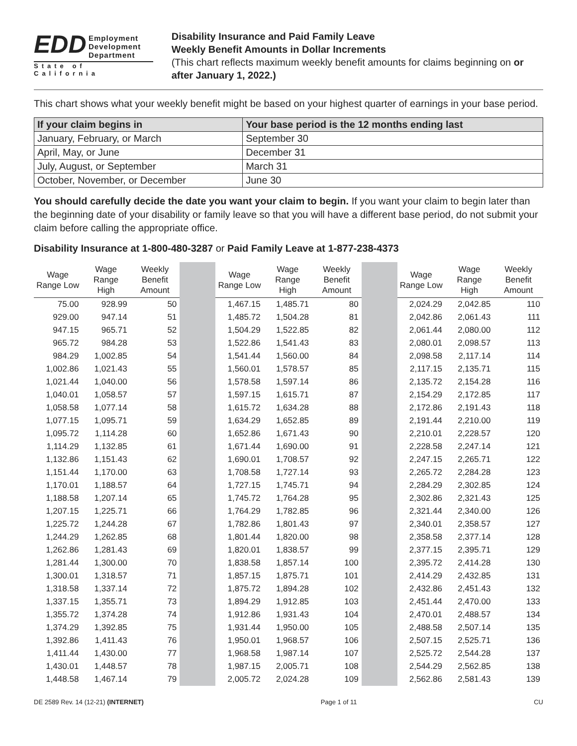EDD Employment
Development
Department
State of California
Disability Insurance and Paid Family Leave
Weekly Benefit Amounts in Dollar Increments
(This chart reflects maximum weekly benefit amounts for claims beginning on or after January 1, 2022.)
This chart shows what your weekly benefit might be based on your highest quarter of earnings in your base period.
| If your claim begins in | Your base period is the 12 months ending last |
| --- | --- |
| January, February, or March | September 30 |
| April, May, or June | December 31 |
| July, August, or September | March 31 |
| October, November, or December | June 30 |
You should carefully decide the date you want your claim to begin. If you want your claim to begin later than the beginning date of your disability or family leave so that you will have a different base period, do not submit your claim before calling the appropriate office.
Disability Insurance at 1-800-480-3287 or Paid Family Leave at 1-877-238-4373
| Wage Range Low | Wage Range High | Weekly Benefit Amount | | Wage Range Low | Wage Range High | Weekly Benefit Amount | | Wage Range Low | Wage Range High | Weekly Benefit Amount |
| --- | --- | --- | --- | --- | --- | --- | --- | --- | --- | --- |
| 75.00 | 928.99 | 50 | | 1,467.15 | 1,485.71 | 80 | | 2,024.29 | 2,042.85 | 110 |
| 929.00 | 947.14 | 51 | | 1,485.72 | 1,504.28 | 81 | | 2,042.86 | 2,061.43 | 111 |
| 947.15 | 965.71 | 52 | | 1,504.29 | 1,522.85 | 82 | | 2,061.44 | 2,080.00 | 112 |
| 965.72 | 984.28 | 53 | | 1,522.86 | 1,541.43 | 83 | | 2,080.01 | 2,098.57 | 113 |
| 984.29 | 1,002.85 | 54 | | 1,541.44 | 1,560.00 | 84 | | 2,098.58 | 2,117.14 | 114 |
| 1,002.86 | 1,021.43 | 55 | | 1,560.01 | 1,578.57 | 85 | | 2,117.15 | 2,135.71 | 115 |
| 1,021.44 | 1,040.00 | 56 | | 1,578.58 | 1,597.14 | 86 | | 2,135.72 | 2,154.28 | 116 |
| 1,040.01 | 1,058.57 | 57 | | 1,597.15 | 1,615.71 | 87 | | 2,154.29 | 2,172.85 | 117 |
| 1,058.58 | 1,077.14 | 58 | | 1,615.72 | 1,634.28 | 88 | | 2,172.86 | 2,191.43 | 118 |
| 1,077.15 | 1,095.71 | 59 | | 1,634.29 | 1,652.85 | 89 | | 2,191.44 | 2,210.00 | 119 |
| 1,095.72 | 1,114.28 | 60 | | 1,652.86 | 1,671.43 | 90 | | 2,210.01 | 2,228.57 | 120 |
| 1,114.29 | 1,132.85 | 61 | | 1,671.44 | 1,690.00 | 91 | | 2,228.58 | 2,247.14 | 121 |
| 1,132.86 | 1,151.43 | 62 | | 1,690.01 | 1,708.57 | 92 | | 2,247.15 | 2,265.71 | 122 |
| 1,151.44 | 1,170.00 | 63 | | 1,708.58 | 1,727.14 | 93 | | 2,265.72 | 2,284.28 | 123 |
| 1,170.01 | 1,188.57 | 64 | | 1,727.15 | 1,745.71 | 94 | | 2,284.29 | 2,302.85 | 124 |
| 1,188.58 | 1,207.14 | 65 | | 1,745.72 | 1,764.28 | 95 | | 2,302.86 | 2,321.43 | 125 |
| 1,207.15 | 1,225.71 | 66 | | 1,764.29 | 1,782.85 | 96 | | 2,321.44 | 2,340.00 | 126 |
| 1,225.72 | 1,244.28 | 67 | | 1,782.86 | 1,801.43 | 97 | | 2,340.01 | 2,358.57 | 127 |
| 1,244.29 | 1,262.85 | 68 | | 1,801.44 | 1,820.00 | 98 | | 2,358.58 | 2,377.14 | 128 |
| 1,262.86 | 1,281.43 | 69 | | 1,820.01 | 1,838.57 | 99 | | 2,377.15 | 2,395.71 | 129 |
| 1,281.44 | 1,300.00 | 70 | | 1,838.58 | 1,857.14 | 100 | | 2,395.72 | 2,414.28 | 130 |
| 1,300.01 | 1,318.57 | 71 | | 1,857.15 | 1,875.71 | 101 | | 2,414.29 | 2,432.85 | 131 |
| 1,318.58 | 1,337.14 | 72 | | 1,875.72 | 1,894.28 | 102 | | 2,432.86 | 2,451.43 | 132 |
| 1,337.15 | 1,355.71 | 73 | | 1,894.29 | 1,912.85 | 103 | | 2,451.44 | 2,470.00 | 133 |
| 1,355.72 | 1,374.28 | 74 | | 1,912.86 | 1,931.43 | 104 | | 2,470.01 | 2,488.57 | 134 |
| 1,374.29 | 1,392.85 | 75 | | 1,931.44 | 1,950.00 | 105 | | 2,488.58 | 2,507.14 | 135 |
| 1,392.86 | 1,411.43 | 76 | | 1,950.01 | 1,968.57 | 106 | | 2,507.15 | 2,525.71 | 136 |
| 1,411.44 | 1,430.00 | 77 | | 1,968.58 | 1,987.14 | 107 | | 2,525.72 | 2,544.28 | 137 |
| 1,430.01 | 1,448.57 | 78 | | 1,987.15 | 2,005.71 | 108 | | 2,544.29 | 2,562.85 | 138 |
| 1,448.58 | 1,467.14 | 79 | | 2,005.72 | 2,024.28 | 109 | | 2,562.86 | 2,581.43 | 139 |
DE 2589 Rev. 14 (12-21) (INTERNET) Page 1 of 11 CU